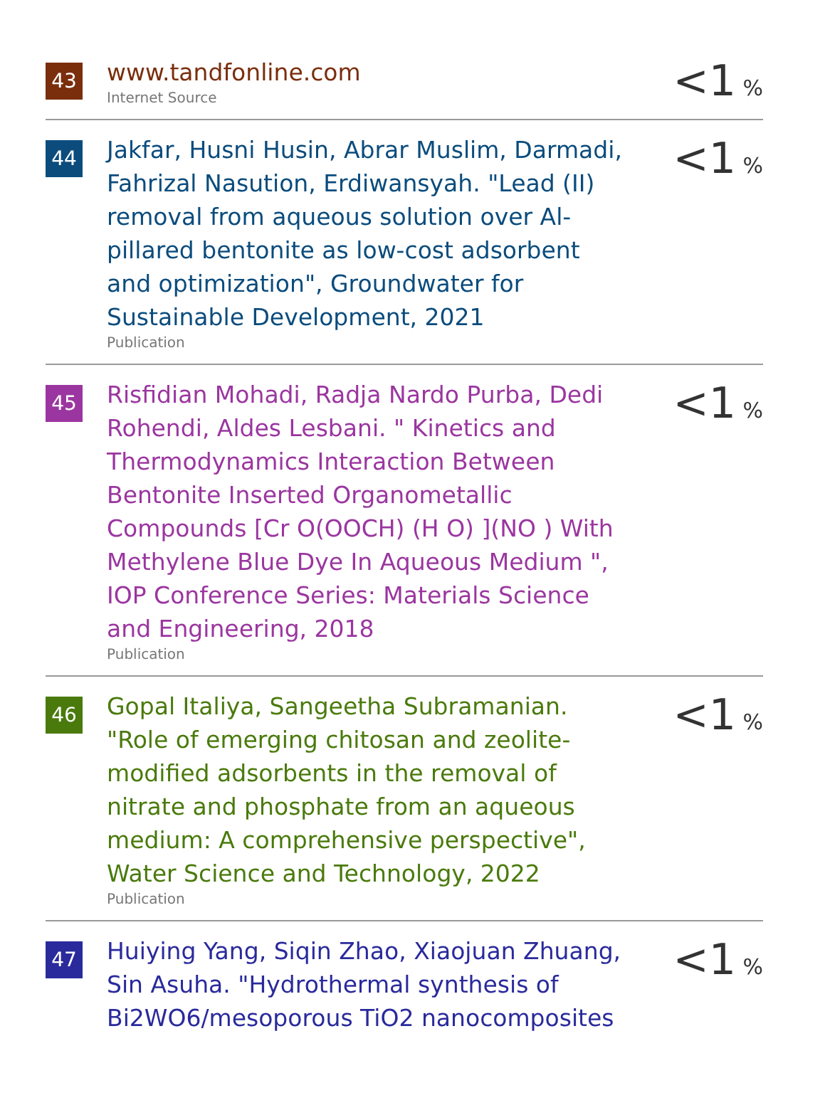| 43 | www.tandfonline.com Internet Source | <1 % |
| 44 | Jakfar, Husni Husin, Abrar Muslim, Darmadi, Fahrizal Nasution, Erdiwansyah. "Lead (II) removal from aqueous solution over Al-pillared bentonite as low-cost adsorbent and optimization", Groundwater for Sustainable Development, 2021 Publication | <1 % |
| 45 | Risfidian Mohadi, Radja Nardo Purba, Dedi Rohendi, Aldes Lesbani. " Kinetics and Thermodynamics Interaction Between Bentonite Inserted Organometallic Compounds [Cr O(OOCH) (H O) ](NO ) With Methylene Blue Dye In Aqueous Medium ", IOP Conference Series: Materials Science and Engineering, 2018 Publication | <1 % |
| 46 | Gopal Italiya, Sangeetha Subramanian. "Role of emerging chitosan and zeolite-modified adsorbents in the removal of nitrate and phosphate from an aqueous medium: A comprehensive perspective", Water Science and Technology, 2022 Publication | <1 % |
| 47 | Huiying Yang, Siqin Zhao, Xiaojuan Zhuang, Sin Asuha. "Hydrothermal synthesis of Bi2WO6/mesoporous TiO2 nanocomposites | <1 % |